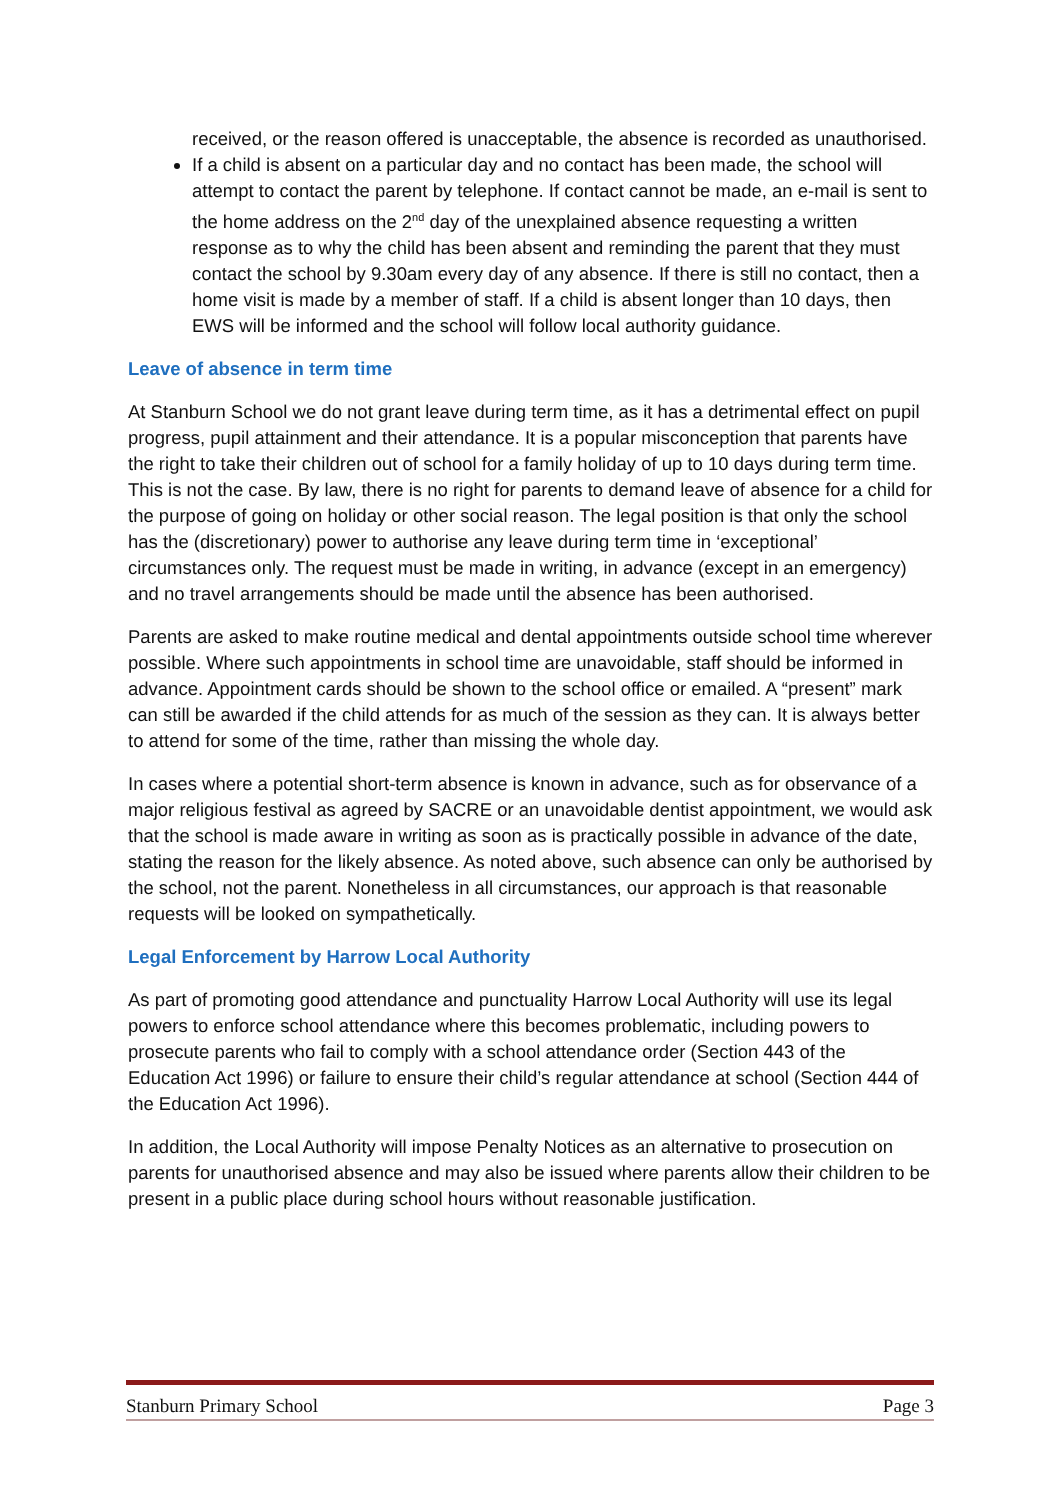received, or the reason offered is unacceptable, the absence is recorded as unauthorised.
If a child is absent on a particular day and no contact has been made, the school will attempt to contact the parent by telephone. If contact cannot be made, an e-mail is sent to the home address on the 2<sup>nd</sup> day of the unexplained absence requesting a written response as to why the child has been absent and reminding the parent that they must contact the school by 9.30am every day of any absence. If there is still no contact, then a home visit is made by a member of staff. If a child is absent longer than 10 days, then EWS will be informed and the school will follow local authority guidance.
Leave of absence in term time
At Stanburn School we do not grant leave during term time, as it has a detrimental effect on pupil progress, pupil attainment and their attendance. It is a popular misconception that parents have the right to take their children out of school for a family holiday of up to 10 days during term time. This is not the case. By law, there is no right for parents to demand leave of absence for a child for the purpose of going on holiday or other social reason. The legal position is that only the school has the (discretionary) power to authorise any leave during term time in ‘exceptional’ circumstances only. The request must be made in writing, in advance (except in an emergency) and no travel arrangements should be made until the absence has been authorised.
Parents are asked to make routine medical and dental appointments outside school time wherever possible. Where such appointments in school time are unavoidable, staff should be informed in advance. Appointment cards should be shown to the school office or emailed. A “present” mark can still be awarded if the child attends for as much of the session as they can. It is always better to attend for some of the time, rather than missing the whole day.
In cases where a potential short-term absence is known in advance, such as for observance of a major religious festival as agreed by SACRE or an unavoidable dentist appointment, we would ask that the school is made aware in writing as soon as is practically possible in advance of the date, stating the reason for the likely absence. As noted above, such absence can only be authorised by the school, not the parent. Nonetheless in all circumstances, our approach is that reasonable requests will be looked on sympathetically.
Legal Enforcement by Harrow Local Authority
As part of promoting good attendance and punctuality Harrow Local Authority will use its legal powers to enforce school attendance where this becomes problematic, including powers to prosecute parents who fail to comply with a school attendance order (Section 443 of the Education Act 1996) or failure to ensure their child’s regular attendance at school (Section 444 of the Education Act 1996).
In addition, the Local Authority will impose Penalty Notices as an alternative to prosecution on parents for unauthorised absence and may also be issued where parents allow their children to be present in a public place during school hours without reasonable justification.
Stanburn Primary School Page 3